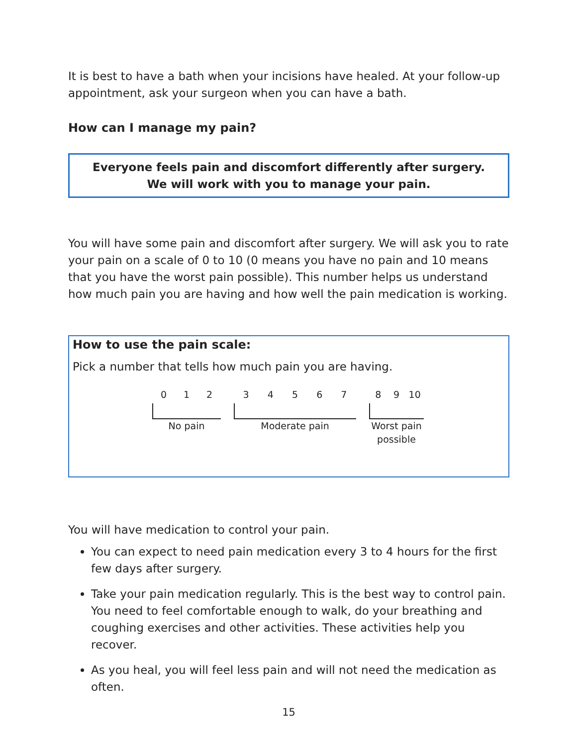It is best to have a bath when your incisions have healed. At your follow-up appointment, ask your surgeon when you can have a bath.
How can I manage my pain?
Everyone feels pain and discomfort differently after surgery.
We will work with you to manage your pain.
You will have some pain and discomfort after surgery. We will ask you to rate your pain on a scale of 0 to 10 (0 means you have no pain and 10 means that you have the worst pain possible). This number helps us understand how much pain you are having and how well the pain medication is working.
How to use the pain scale:
Pick a number that tells how much pain you are having.
0 1 2
No pain
3 4 5 6 7
Moderate pain
8 9 10
Worst pain
possible
You will have medication to control your pain.
You can expect to need pain medication every 3 to 4 hours for the first few days after surgery.
Take your pain medication regularly. This is the best way to control pain. You need to feel comfortable enough to walk, do your breathing and coughing exercises and other activities. These activities help you recover.
As you heal, you will feel less pain and will not need the medication as often.
15